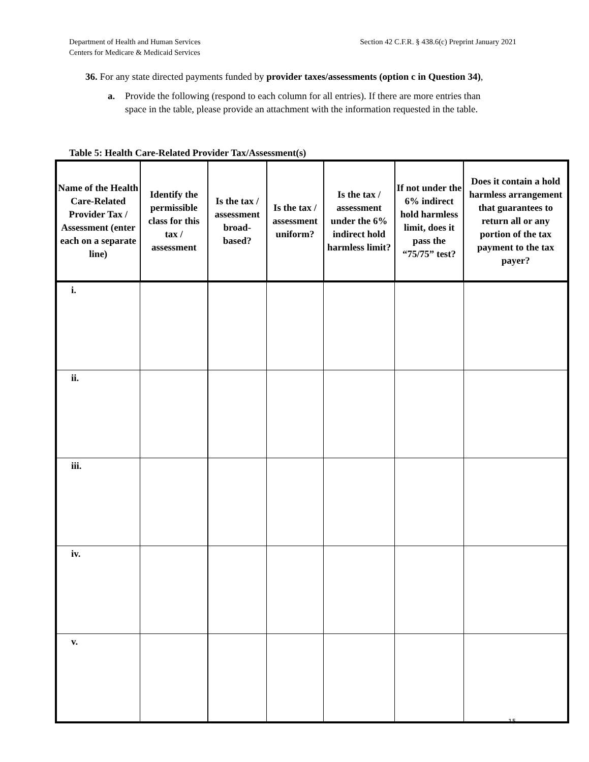Department of Health and Human Services
Centers for Medicare & Medicaid Services
Section 42 C.F.R. § 438.6(c) Preprint January 2021
36. For any state directed payments funded by provider taxes/assessments (option c in Question 34),
a. Provide the following (respond to each column for all entries). If there are more entries than space in the table, please provide an attachment with the information requested in the table.
Table 5: Health Care-Related Provider Tax/Assessment(s)
| Name of the Health Care-Related Provider Tax / Assessment (enter each on a separate line) | Identify the permissible class for this tax / assessment | Is the tax / assessment broad-based? | Is the tax / assessment uniform? | Is the tax / assessment under the 6% indirect hold harmless limit? | If not under the 6% indirect hold harmless limit, does it pass the “75/75” test? | Does it contain a hold harmless arrangement that guarantees to return all or any portion of the tax payment to the tax payer? |
| --- | --- | --- | --- | --- | --- | --- |
| i. | | | | | | |
| ii. | | | | | | |
| iii. | | | | | | |
| iv. | | | | | | |
| v. | | | | | | |
15